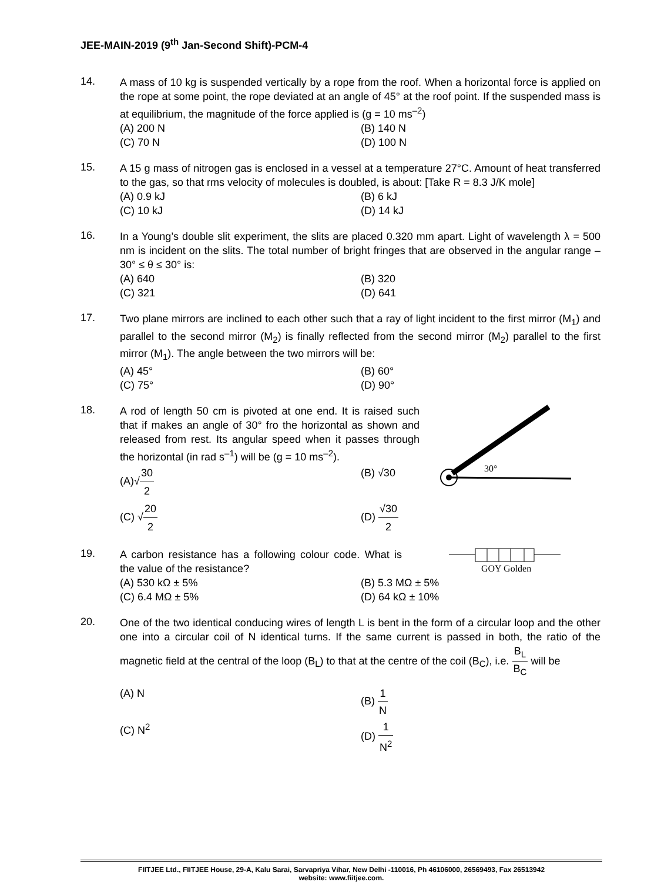JEE-MAIN-2019 (9<sup>th</sup> Jan-Second Shift)-PCM-4
14.
A mass of 10 kg is suspended vertically by a rope from the roof. When a horizontal force is applied on the rope at some point, the rope deviated at an angle of 45° at the roof point. If the suspended mass is at equilibrium, the magnitude of the force applied is (g = 10 ms<sup>–2</sup>)
(A) 200 N
(B) 140 N
(C) 70 N
(D) 100 N
15.
A 15 g mass of nitrogen gas is enclosed in a vessel at a temperature 27°C. Amount of heat transferred to the gas, so that rms velocity of molecules is doubled, is about: [Take R = 8.3 J/K mole]
(A) 0.9 kJ
(B) 6 kJ
(C) 10 kJ
(D) 14 kJ
16.
In a Young’s double slit experiment, the slits are placed 0.320 mm apart. Light of wavelength λ = 500 nm is incident on the slits. The total number of bright fringes that are observed in the angular range –30° ≤ θ ≤ 30° is:
(A) 640
(B) 320
(C) 321
(D) 641
17.
Two plane mirrors are inclined to each other such that a ray of light incident to the first mirror (M<sub>1</sub>) and parallel to the second mirror (M<sub>2</sub>) is finally reflected from the second mirror (M<sub>2</sub>) parallel to the first mirror (M<sub>1</sub>). The angle between the two mirrors will be:
(A) 45°
(B) 60°
(C) 75°
(D) 90°
18.
A rod of length 50 cm is pivoted at one end. It is raised such that if makes an angle of 30° fro the horizontal as shown and released from rest. Its angular speed when it passes through the horizontal (in rad s<sup>–1</sup>) will be (g = 10 ms<sup>–2</sup>).
30°
(A)√30 2
(B) √30
(C) √20 2
(D) √30 2
19.
A carbon resistance has a following colour code. What is the value of the resistance?
GOY Golden
(A) 530 kΩ ± 5%
(B) 5.3 MΩ ± 5%
(C) 6.4 MΩ ± 5%
(D) 64 kΩ ± 10%
20.
One of the two identical conducing wires of length L is bent in the form of a circular loop and the other one into a circular coil of N identical turns. If the same current is passed in both, the ratio of the magnetic field at the central of the loop (B<sub>L</sub>) to that at the centre of the coil (B<sub>C</sub>), i.e. B<sub>L</sub> B<sub>C</sub> will be
(A) N
(B) 1 N
(C) N<sup>2</sup>
(D) 1 N<sup>2</sup>
FIITJEE Ltd., FIITJEE House, 29-A, Kalu Sarai, Sarvapriya Vihar, New Delhi -110016, Ph 46106000, 26569493, Fax 26513942
website: www.fiitjee.com.